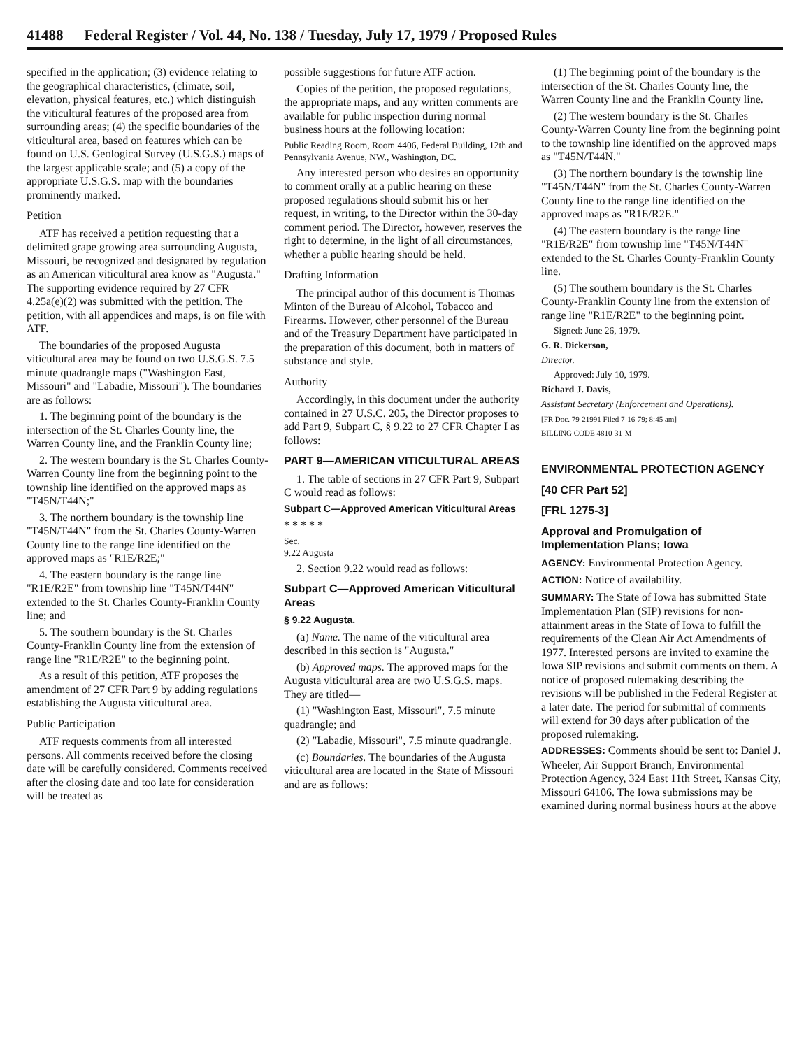41488 Federal Register / Vol. 44, No. 138 / Tuesday, July 17, 1979 / Proposed Rules
specified in the application; (3) evidence relating to the geographical characteristics, (climate, soil, elevation, physical features, etc.) which distinguish the viticultural features of the proposed area from surrounding areas; (4) the specific boundaries of the viticultural area, based on features which can be found on U.S. Geological Survey (U.S.G.S.) maps of the largest applicable scale; and (5) a copy of the appropriate U.S.G.S. map with the boundaries prominently marked.
Petition
ATF has received a petition requesting that a delimited grape growing area surrounding Augusta, Missouri, be recognized and designated by regulation as an American viticultural area know as "Augusta." The supporting evidence required by 27 CFR 4.25a(e)(2) was submitted with the petition. The petition, with all appendices and maps, is on file with ATF.
The boundaries of the proposed Augusta viticultural area may be found on two U.S.G.S. 7.5 minute quadrangle maps ("Washington East, Missouri" and "Labadie, Missouri"). The boundaries are as follows:
1. The beginning point of the boundary is the intersection of the St. Charles County line, the Warren County line, and the Franklin County line;
2. The western boundary is the St. Charles County-Warren County line from the beginning point to the township line identified on the approved maps as "T45N/T44N;"
3. The northern boundary is the township line "T45N/T44N" from the St. Charles County-Warren County line to the range line identified on the approved maps as "R1E/R2E;"
4. The eastern boundary is the range line "R1E/R2E" from township line "T45N/T44N" extended to the St. Charles County-Franklin County line; and
5. The southern boundary is the St. Charles County-Franklin County line from the extension of range line "R1E/R2E" to the beginning point.
As a result of this petition, ATF proposes the amendment of 27 CFR Part 9 by adding regulations establishing the Augusta viticultural area.
Public Participation
ATF requests comments from all interested persons. All comments received before the closing date will be carefully considered. Comments received after the closing date and too late for consideration will be treated as
possible suggestions for future ATF action.
Copies of the petition, the proposed regulations, the appropriate maps, and any written comments are available for public inspection during normal business hours at the following location:
Public Reading Room, Room 4406, Federal Building, 12th and Pennsylvania Avenue, NW., Washington, DC.
Any interested person who desires an opportunity to comment orally at a public hearing on these proposed regulations should submit his or her request, in writing, to the Director within the 30-day comment period. The Director, however, reserves the right to determine, in the light of all circumstances, whether a public hearing should be held.
Drafting Information
The principal author of this document is Thomas Minton of the Bureau of Alcohol, Tobacco and Firearms. However, other personnel of the Bureau and of the Treasury Department have participated in the preparation of this document, both in matters of substance and style.
Authority
Accordingly, in this document under the authority contained in 27 U.S.C. 205, the Director proposes to add Part 9, Subpart C, § 9.22 to 27 CFR Chapter I as follows:
PART 9—AMERICAN VITICULTURAL AREAS
1. The table of sections in 27 CFR Part 9, Subpart C would read as follows:
Subpart C—Approved American Viticultural Areas
* * * * *
Sec.
9.22 Augusta
2. Section 9.22 would read as follows:
Subpart C—Approved American Viticultural Areas
§ 9.22 Augusta.
(a) Name. The name of the viticultural area described in this section is "Augusta."
(b) Approved maps. The approved maps for the Augusta viticultural area are two U.S.G.S. maps. They are titled—
(1) "Washington East, Missouri", 7.5 minute quadrangle; and
(2) "Labadie, Missouri", 7.5 minute quadrangle.
(c) Boundaries. The boundaries of the Augusta viticultural area are located in the State of Missouri and are as follows:
(1) The beginning point of the boundary is the intersection of the St. Charles County line, the Warren County line and the Franklin County line.
(2) The western boundary is the St. Charles County-Warren County line from the beginning point to the township line identified on the approved maps as "T45N/T44N."
(3) The northern boundary is the township line "T45N/T44N" from the St. Charles County-Warren County line to the range line identified on the approved maps as "R1E/R2E."
(4) The eastern boundary is the range line "R1E/R2E" from township line "T45N/T44N" extended to the St. Charles County-Franklin County line.
(5) The southern boundary is the St. Charles County-Franklin County line from the extension of range line "R1E/R2E" to the beginning point.
Signed: June 26, 1979.
G. R. Dickerson,
Director.
Approved: July 10, 1979.
Richard J. Davis,
Assistant Secretary (Enforcement and Operations).
[FR Doc. 79-21991 Filed 7-16-79; 8:45 am]
BILLING CODE 4810-31-M
ENVIRONMENTAL PROTECTION AGENCY
[40 CFR Part 52]
[FRL 1275-3]
Approval and Promulgation of Implementation Plans; Iowa
AGENCY: Environmental Protection Agency.
ACTION: Notice of availability.
SUMMARY: The State of Iowa has submitted State Implementation Plan (SIP) revisions for non-attainment areas in the State of Iowa to fulfill the requirements of the Clean Air Act Amendments of 1977. Interested persons are invited to examine the Iowa SIP revisions and submit comments on them. A notice of proposed rulemaking describing the revisions will be published in the Federal Register at a later date. The period for submittal of comments will extend for 30 days after publication of the proposed rulemaking.
ADDRESSES: Comments should be sent to: Daniel J. Wheeler, Air Support Branch, Environmental Protection Agency, 324 East 11th Street, Kansas City, Missouri 64106. The Iowa submissions may be examined during normal business hours at the above